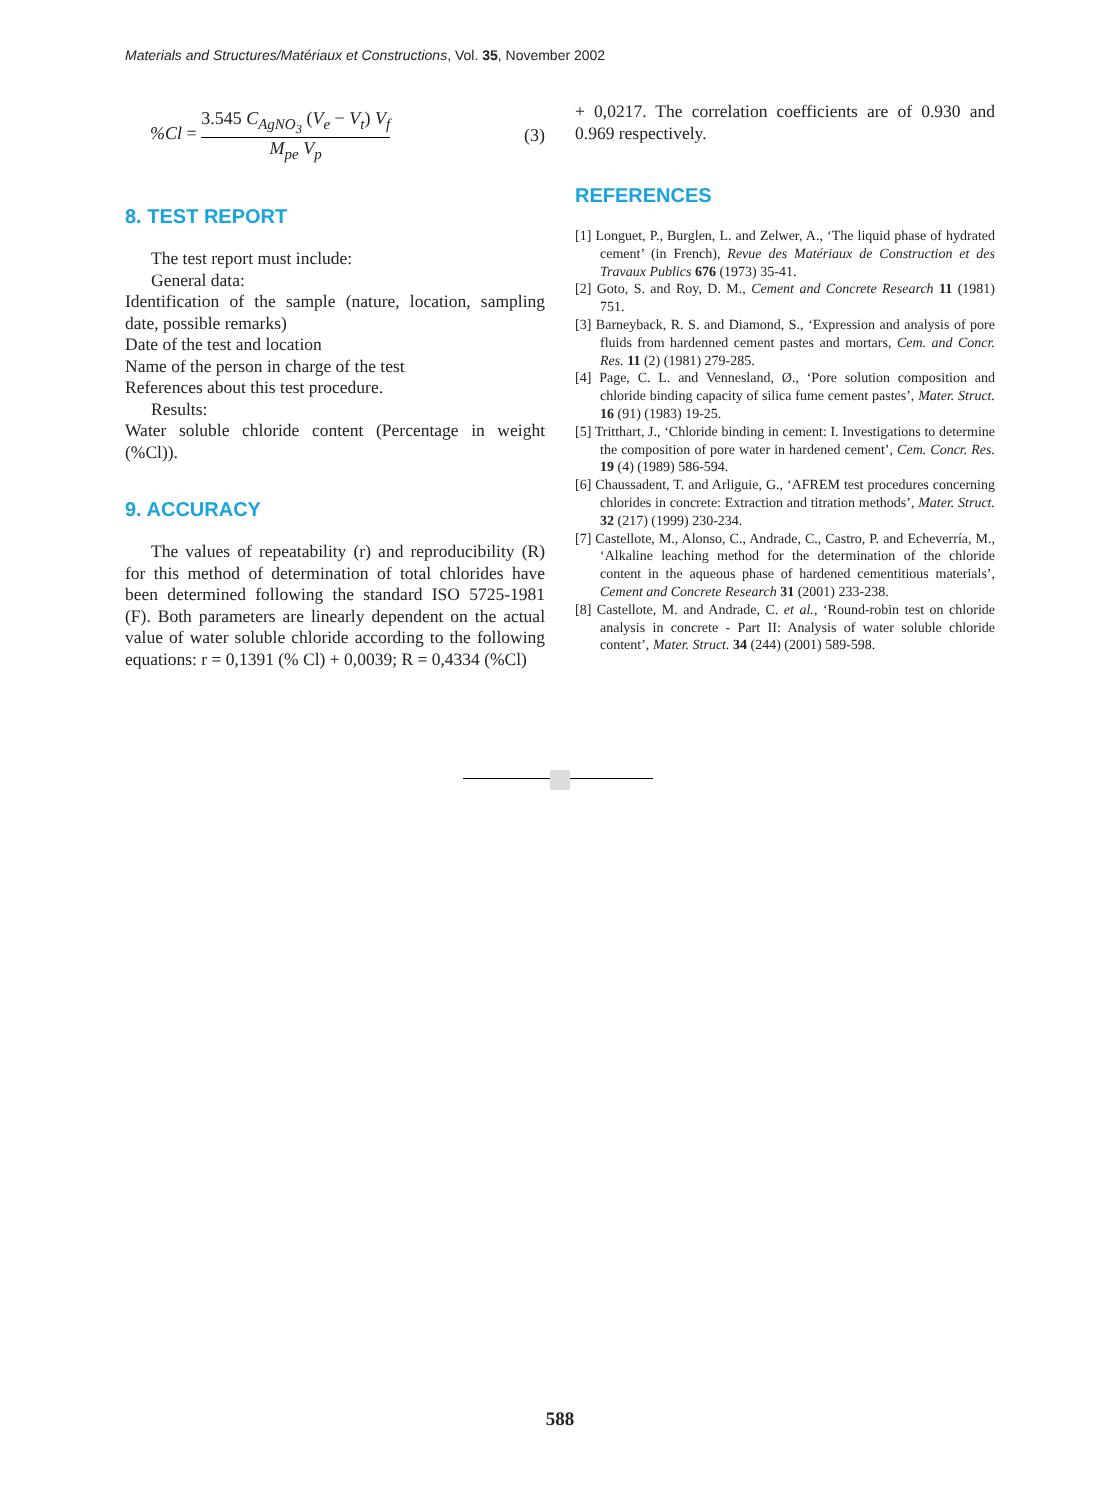Materials and Structures/Matériaux et Constructions, Vol. 35, November 2002
%Cl = 3.545 C<sub>AgNO<sub>3</sub></sub> (V<sub>e</sub> − V<sub>t</sub>) V<sub>f</sub> M<sub>pe</sub> V<sub>p</sub>
(3)
8. TEST REPORT
The test report must include:
General data:
Identification of the sample (nature, location, sampling date, possible remarks)
Date of the test and location
Name of the person in charge of the test
References about this test procedure.
Results:
Water soluble chloride content (Percentage in weight (%Cl)).
9. ACCURACY
The values of repeatability (r) and reproducibility (R) for this method of determination of total chlorides have been determined following the standard ISO 5725-1981 (F). Both parameters are linearly dependent on the actual value of water soluble chloride according to the following equations: r = 0,1391 (% Cl) + 0,0039; R = 0,4334 (%Cl)
+ 0,0217. The correlation coefficients are of 0.930 and 0.969 respectively.
REFERENCES
[1] Longuet, P., Burglen, L. and Zelwer, A., ‘The liquid phase of hydrated cement’ (in French), Revue des Matériaux de Construction et des Travaux Publics 676 (1973) 35-41.
[2] Goto, S. and Roy, D. M., Cement and Concrete Research 11 (1981) 751.
[3] Barneyback, R. S. and Diamond, S., ‘Expression and analysis of pore fluids from hardenned cement pastes and mortars, Cem. and Concr. Res. 11 (2) (1981) 279-285.
[4] Page, C. L. and Vennesland, Ø., ‘Pore solution composition and chloride binding capacity of silica fume cement pastes’, Mater. Struct. 16 (91) (1983) 19-25.
[5] Tritthart, J., ‘Chloride binding in cement: I. Investigations to determine the composition of pore water in hardened cement’, Cem. Concr. Res. 19 (4) (1989) 586-594.
[6] Chaussadent, T. and Arliguie, G., ‘AFREM test procedures concerning chlorides in concrete: Extraction and titration methods’, Mater. Struct. 32 (217) (1999) 230-234.
[7] Castellote, M., Alonso, C., Andrade, C., Castro, P. and Echeverría, M., ‘Alkaline leaching method for the determination of the chloride content in the aqueous phase of hardened cementitious materials’, Cement and Concrete Research 31 (2001) 233-238.
[8] Castellote, M. and Andrade, C. et al., ‘Round-robin test on chloride analysis in concrete - Part II: Analysis of water soluble chloride content’, Mater. Struct. 34 (244) (2001) 589-598.
588